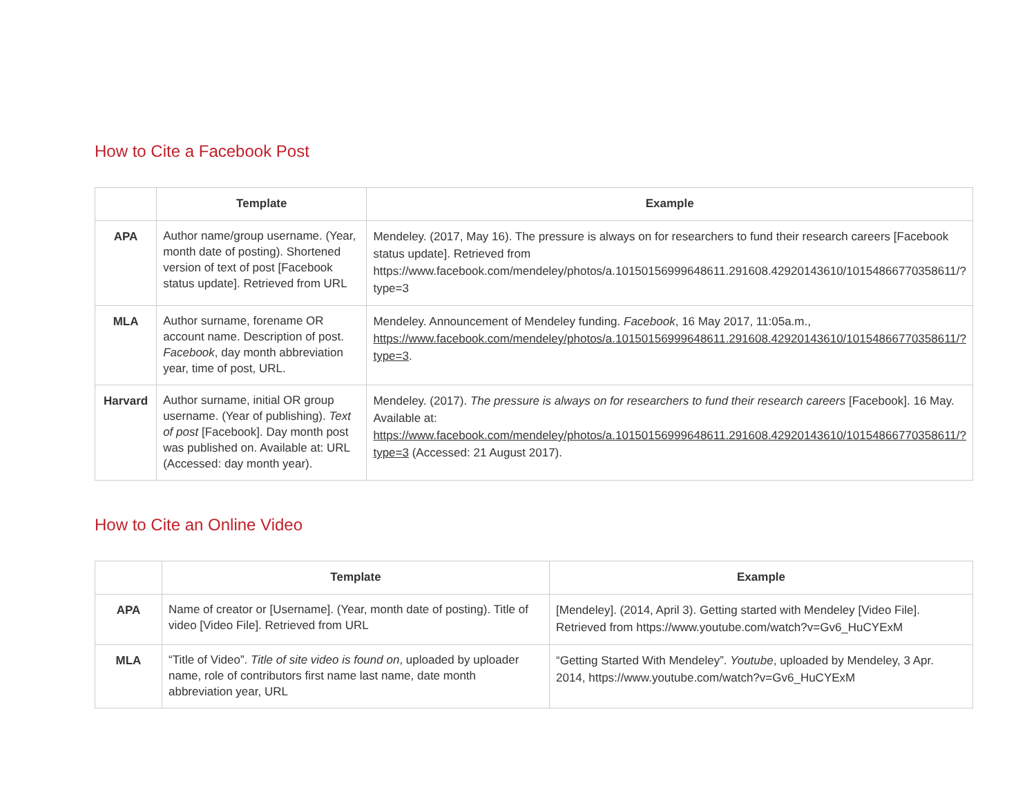How to Cite a Facebook Post
| | Template | Example |
| --- | --- | --- |
| APA | Author name/group username. (Year, month date of posting). Shortened version of text of post [Facebook status update]. Retrieved from URL | Mendeley. (2017, May 16). The pressure is always on for researchers to fund their research careers [Facebook status update]. Retrieved from https://www.facebook.com/mendeley/photos/a.10150156999648611.291608.42920143610/10154866770358611/?type=3 |
| MLA | Author surname, forename OR account name. Description of post. Facebook , day month abbreviation year, time of post, URL. | Mendeley. Announcement of Mendeley funding. Facebook , 16 May 2017, 11:05a.m., https://www.facebook.com/mendeley/photos/a.10150156999648611.291608.42920143610/10154866770358611/?type=3 . |
| Harvard | Author surname, initial OR group username. (Year of publishing). Text of post [Facebook]. Day month post was published on. Available at: URL (Accessed: day month year). | Mendeley. (2017). The pressure is always on for researchers to fund their research careers [Facebook]. 16 May. Available at: https://www.facebook.com/mendeley/photos/a.10150156999648611.291608.42920143610/10154866770358611/?type=3 (Accessed: 21 August 2017). |
How to Cite an Online Video
| | Template | Example |
| --- | --- | --- |
| APA | Name of creator or [Username]. (Year, month date of posting). Title of video [Video File]. Retrieved from URL | [Mendeley]. (2014, April 3). Getting started with Mendeley [Video File]. Retrieved from https://www.youtube.com/watch?v=Gv6_HuCYExM |
| MLA | “Title of Video”. Title of site video is found on , uploaded by uploader name, role of contributors first name last name, date month abbreviation year, URL | “Getting Started With Mendeley”. Youtube , uploaded by Mendeley, 3 Apr. 2014, https://www.youtube.com/watch?v=Gv6_HuCYExM |